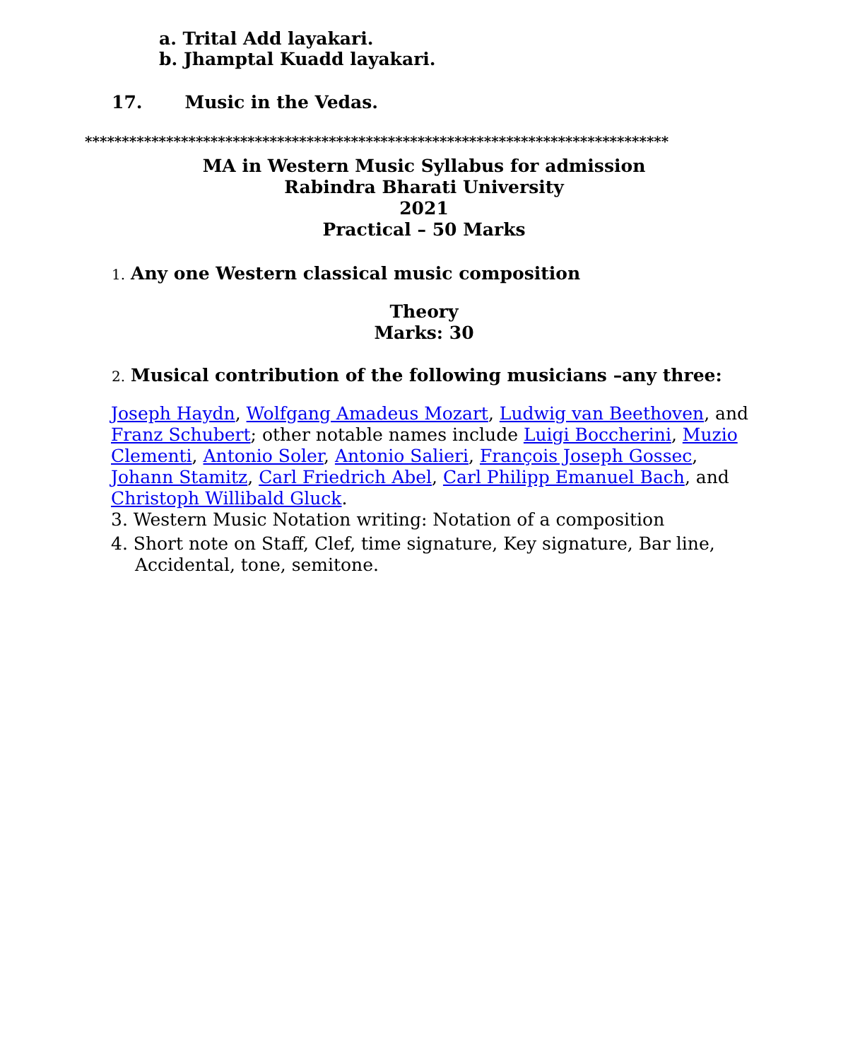a. Trital Add layakari.
b. Jhamptal Kuadd layakari.
17. Music in the Vedas.
*******************************************************************************
MA in Western Music Syllabus for admission
Rabindra Bharati University
2021
Practical – 50 Marks
1. Any one Western classical music composition
Theory
Marks: 30
2. Musical contribution of the following musicians –any three:
Joseph Haydn, Wolfgang Amadeus Mozart, Ludwig van Beethoven, and Franz Schubert; other notable names include Luigi Boccherini, Muzio Clementi, Antonio Soler, Antonio Salieri, François Joseph Gossec, Johann Stamitz, Carl Friedrich Abel, Carl Philipp Emanuel Bach, and Christoph Willibald Gluck.
3. Western Music Notation writing: Notation of a composition
4. Short note on Staff, Clef, time signature, Key signature, Bar line, Accidental, tone, semitone.